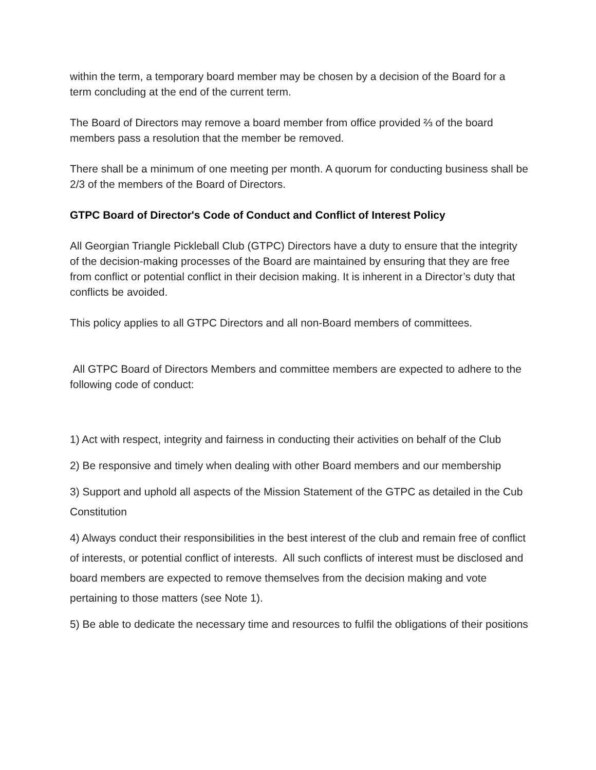within the term, a temporary board member may be chosen by a decision of the Board for a term concluding at the end of the current term.
The Board of Directors may remove a board member from office provided ⅔ of the board members pass a resolution that the member be removed.
There shall be a minimum of one meeting per month. A quorum for conducting business shall be 2/3 of the members of the Board of Directors.
GTPC Board of Director's Code of Conduct and Conflict of Interest Policy
All Georgian Triangle Pickleball Club (GTPC) Directors have a duty to ensure that the integrity of the decision-making processes of the Board are maintained by ensuring that they are free from conflict or potential conflict in their decision making. It is inherent in a Director’s duty that conflicts be avoided.
This policy applies to all GTPC Directors and all non-Board members of committees.
All GTPC Board of Directors Members and committee members are expected to adhere to the following code of conduct:
1) Act with respect, integrity and fairness in conducting their activities on behalf of the Club
2) Be responsive and timely when dealing with other Board members and our membership
3) Support and uphold all aspects of the Mission Statement of the GTPC as detailed in the Cub Constitution
4) Always conduct their responsibilities in the best interest of the club and remain free of conflict of interests, or potential conflict of interests. All such conflicts of interest must be disclosed and board members are expected to remove themselves from the decision making and vote pertaining to those matters (see Note 1).
5) Be able to dedicate the necessary time and resources to fulfil the obligations of their positions